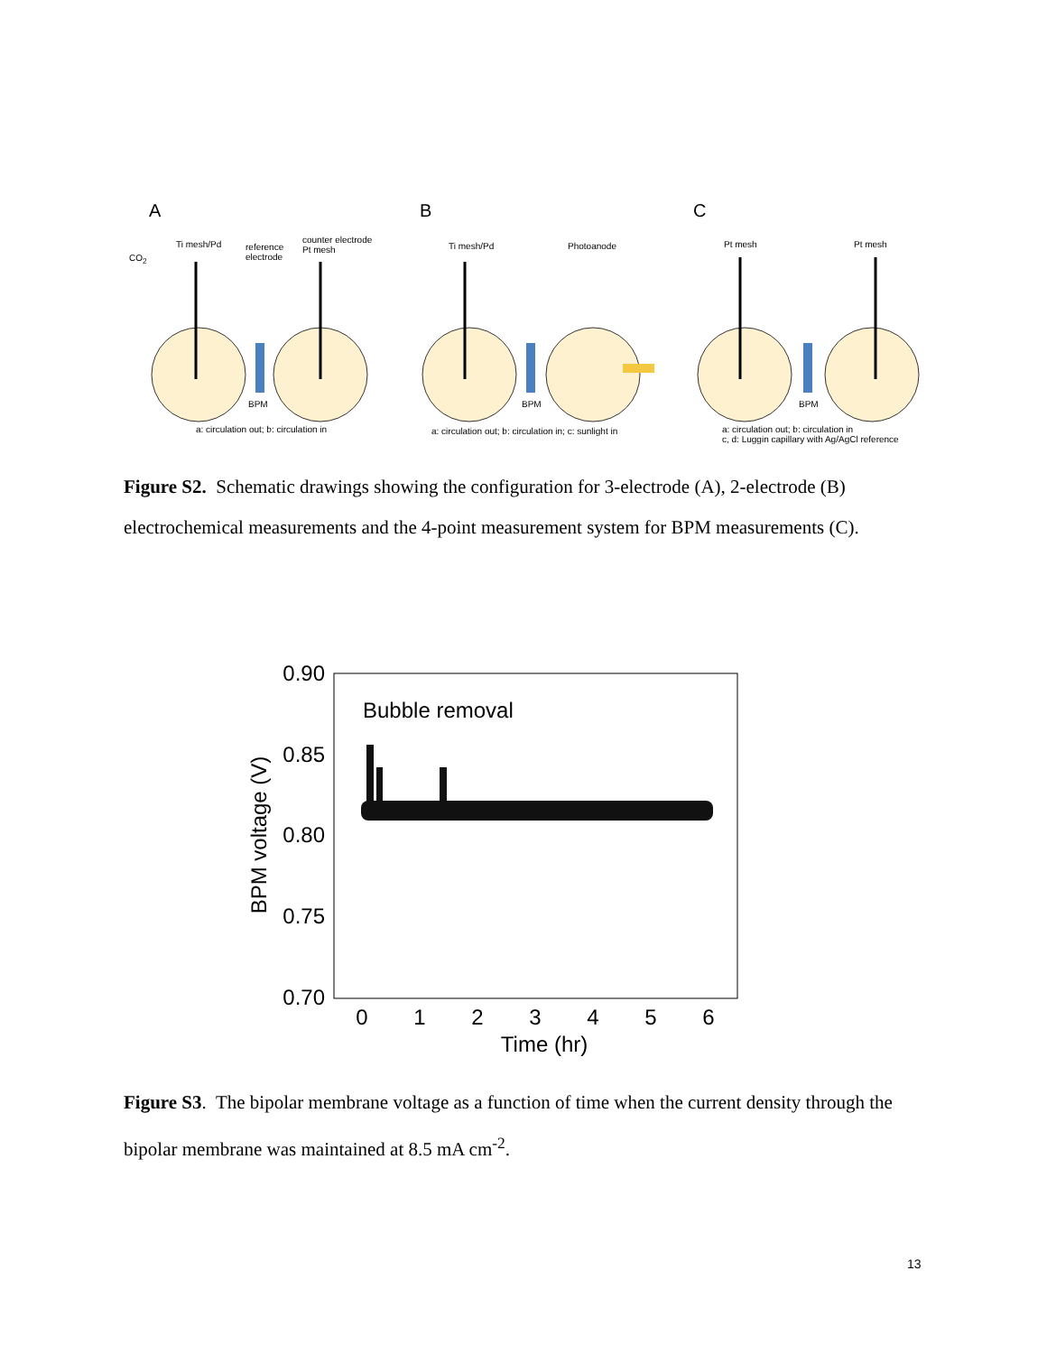A
Ti mesh/Pd
reference
electrode
counter electrode
Pt mesh
CO<sub>2</sub>
BPM
a: circulation out; b: circulation in
B
Ti mesh/Pd Photoanode
BPM
a: circulation out; b: circulation in; c: sunlight in
C
Pt mesh Pt mesh
BPM
a: circulation out; b: circulation in
c, d: Luggin capillary with Ag/AgCl reference
Figure S2. Schematic drawings showing the configuration for 3-electrode (A), 2-electrode (B) electrochemical measurements and the 4-point measurement system for BPM measurements (C).
0.90
0.85
0.80
0.75
0.70
0
1
2
3
4
5
6
Time (hr)
BPM voltage (V)
Bubble removal
Figure S3. The bipolar membrane voltage as a function of time when the current density through the bipolar membrane was maintained at 8.5 mA cm<sup>-2</sup>.
13